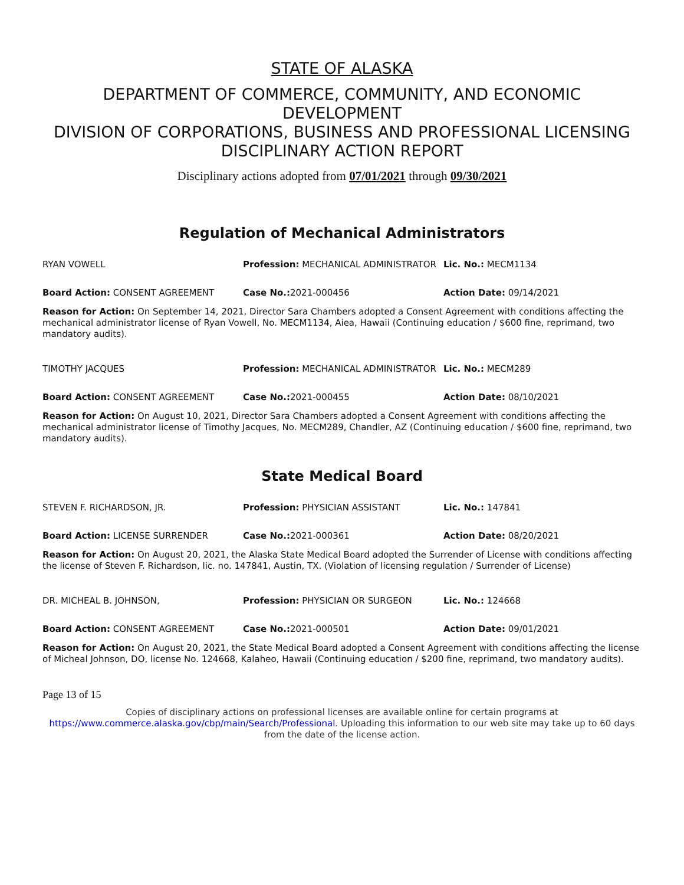STATE OF ALASKA
DEPARTMENT OF COMMERCE, COMMUNITY, AND ECONOMIC DEVELOPMENT
DIVISION OF CORPORATIONS, BUSINESS AND PROFESSIONAL LICENSING
DISCIPLINARY ACTION REPORT
Disciplinary actions adopted from 07/01/2021 through 09/30/2021
Regulation of Mechanical Administrators
| RYAN VOWELL | Profession: MECHANICAL ADMINISTRATOR | Lic. No.: MECM1134 |
| Board Action: CONSENT AGREEMENT | Case No.: 2021-000456 | Action Date: 09/14/2021 |
Reason for Action: On September 14, 2021, Director Sara Chambers adopted a Consent Agreement with conditions affecting the mechanical administrator license of Ryan Vowell, No. MECM1134, Aiea, Hawaii (Continuing education / $600 fine, reprimand, two mandatory audits).
| TIMOTHY JACQUES | Profession: MECHANICAL ADMINISTRATOR | Lic. No.: MECM289 |
| Board Action: CONSENT AGREEMENT | Case No.: 2021-000455 | Action Date: 08/10/2021 |
Reason for Action: On August 10, 2021, Director Sara Chambers adopted a Consent Agreement with conditions affecting the mechanical administrator license of Timothy Jacques, No. MECM289, Chandler, AZ (Continuing education / $600 fine, reprimand, two mandatory audits).
State Medical Board
| STEVEN F. RICHARDSON, JR. | Profession: PHYSICIAN ASSISTANT | Lic. No.: 147841 |
| Board Action: LICENSE SURRENDER | Case No.: 2021-000361 | Action Date: 08/20/2021 |
Reason for Action: On August 20, 2021, the Alaska State Medical Board adopted the Surrender of License with conditions affecting the license of Steven F. Richardson, lic. no. 147841, Austin, TX. (Violation of licensing regulation / Surrender of License)
| DR. MICHEAL B. JOHNSON, | Profession: PHYSICIAN OR SURGEON | Lic. No.: 124668 |
| Board Action: CONSENT AGREEMENT | Case No.: 2021-000501 | Action Date: 09/01/2021 |
Reason for Action: On August 20, 2021, the State Medical Board adopted a Consent Agreement with conditions affecting the license of Micheal Johnson, DO, license No. 124668, Kalaheo, Hawaii (Continuing education / $200 fine, reprimand, two mandatory audits).
Page 13 of 15
Copies of disciplinary actions on professional licenses are available online for certain programs at https://www.commerce.alaska.gov/cbp/main/Search/Professional. Uploading this information to our web site may take up to 60 days from the date of the license action.